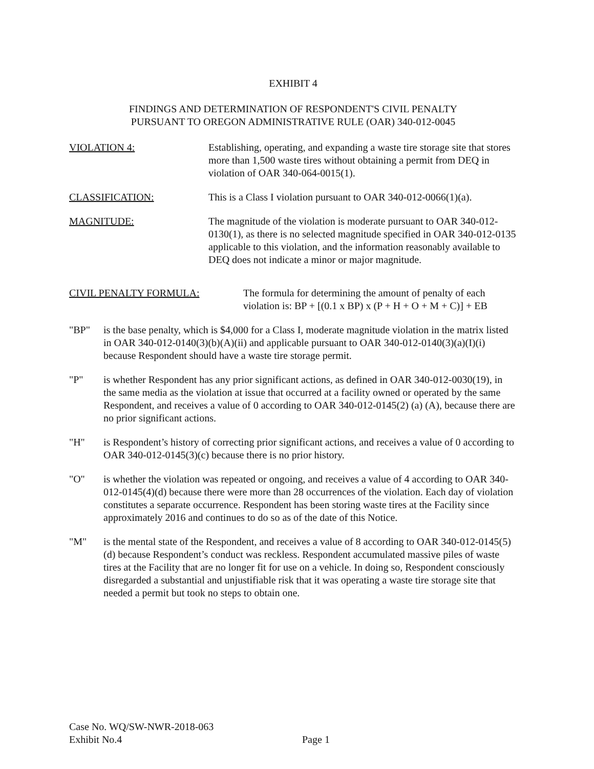EXHIBIT 4
FINDINGS AND DETERMINATION OF RESPONDENT'S CIVIL PENALTY
PURSUANT TO OREGON ADMINISTRATIVE RULE (OAR) 340-012-0045
VIOLATION 4: Establishing, operating, and expanding a waste tire storage site that stores more than 1,500 waste tires without obtaining a permit from DEQ in violation of OAR 340-064-0015(1).
CLASSIFICATION: This is a Class I violation pursuant to OAR 340-012-0066(1)(a).
MAGNITUDE: The magnitude of the violation is moderate pursuant to OAR 340-012-0130(1), as there is no selected magnitude specified in OAR 340-012-0135 applicable to this violation, and the information reasonably available to DEQ does not indicate a minor or major magnitude.
CIVIL PENALTY FORMULA: The formula for determining the amount of penalty of each violation is: BP + [(0.1 x BP) x (P + H + O + M + C)] + EB
"BP" is the base penalty, which is $4,000 for a Class I, moderate magnitude violation in the matrix listed in OAR 340-012-0140(3)(b)(A)(ii) and applicable pursuant to OAR 340-012-0140(3)(a)(I)(i) because Respondent should have a waste tire storage permit.
"P" is whether Respondent has any prior significant actions, as defined in OAR 340-012-0030(19), in the same media as the violation at issue that occurred at a facility owned or operated by the same Respondent, and receives a value of 0 according to OAR 340-012-0145(2) (a) (A), because there are no prior significant actions.
"H" is Respondent’s history of correcting prior significant actions, and receives a value of 0 according to OAR 340-012-0145(3)(c) because there is no prior history.
"O" is whether the violation was repeated or ongoing, and receives a value of 4 according to OAR 340-012-0145(4)(d) because there were more than 28 occurrences of the violation. Each day of violation constitutes a separate occurrence. Respondent has been storing waste tires at the Facility since approximately 2016 and continues to do so as of the date of this Notice.
"M" is the mental state of the Respondent, and receives a value of 8 according to OAR 340-012-0145(5)(d) because Respondent’s conduct was reckless. Respondent accumulated massive piles of waste tires at the Facility that are no longer fit for use on a vehicle. In doing so, Respondent consciously disregarded a substantial and unjustifiable risk that it was operating a waste tire storage site that needed a permit but took no steps to obtain one.
Case No. WQ/SW-NWR-2018-063
Exhibit No.4
Page 1